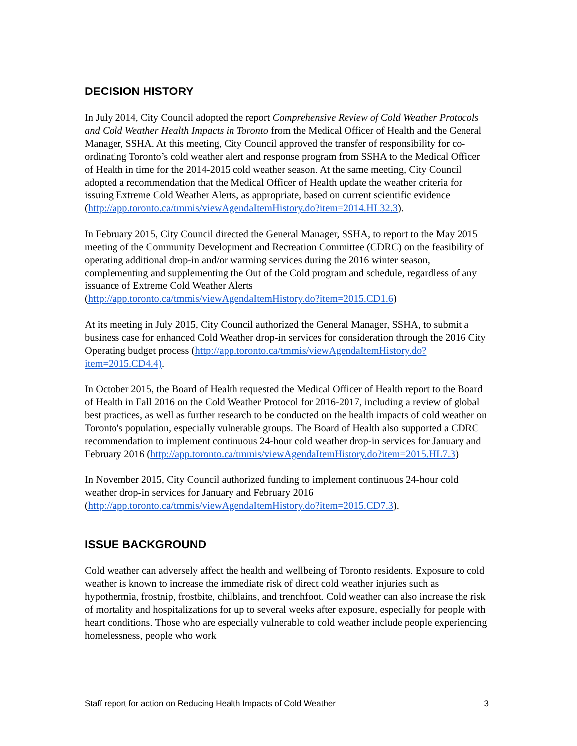DECISION HISTORY
In July 2014, City Council adopted the report Comprehensive Review of Cold Weather Protocols and Cold Weather Health Impacts in Toronto from the Medical Officer of Health and the General Manager, SSHA. At this meeting, City Council approved the transfer of responsibility for co-ordinating Toronto’s cold weather alert and response program from SSHA to the Medical Officer of Health in time for the 2014-2015 cold weather season. At the same meeting, City Council adopted a recommendation that the Medical Officer of Health update the weather criteria for issuing Extreme Cold Weather Alerts, as appropriate, based on current scientific evidence (http://app.toronto.ca/tmmis/viewAgendaItemHistory.do?item=2014.HL32.3).
In February 2015, City Council directed the General Manager, SSHA, to report to the May 2015 meeting of the Community Development and Recreation Committee (CDRC) on the feasibility of operating additional drop-in and/or warming services during the 2016 winter season, complementing and supplementing the Out of the Cold program and schedule, regardless of any issuance of Extreme Cold Weather Alerts (http://app.toronto.ca/tmmis/viewAgendaItemHistory.do?item=2015.CD1.6)
At its meeting in July 2015, City Council authorized the General Manager, SSHA, to submit a business case for enhanced Cold Weather drop-in services for consideration through the 2016 City Operating budget process (http://app.toronto.ca/tmmis/viewAgendaItemHistory.do?item=2015.CD4.4).
In October 2015, the Board of Health requested the Medical Officer of Health report to the Board of Health in Fall 2016 on the Cold Weather Protocol for 2016-2017, including a review of global best practices, as well as further research to be conducted on the health impacts of cold weather on Toronto's population, especially vulnerable groups. The Board of Health also supported a CDRC recommendation to implement continuous 24-hour cold weather drop-in services for January and February 2016 (http://app.toronto.ca/tmmis/viewAgendaItemHistory.do?item=2015.HL7.3)
In November 2015, City Council authorized funding to implement continuous 24-hour cold weather drop-in services for January and February 2016 (http://app.toronto.ca/tmmis/viewAgendaItemHistory.do?item=2015.CD7.3).
ISSUE BACKGROUND
Cold weather can adversely affect the health and wellbeing of Toronto residents. Exposure to cold weather is known to increase the immediate risk of direct cold weather injuries such as hypothermia, frostnip, frostbite, chilblains, and trenchfoot. Cold weather can also increase the risk of mortality and hospitalizations for up to several weeks after exposure, especially for people with heart conditions. Those who are especially vulnerable to cold weather include people experiencing homelessness, people who work
Staff report for action on Reducing Health Impacts of Cold Weather 3